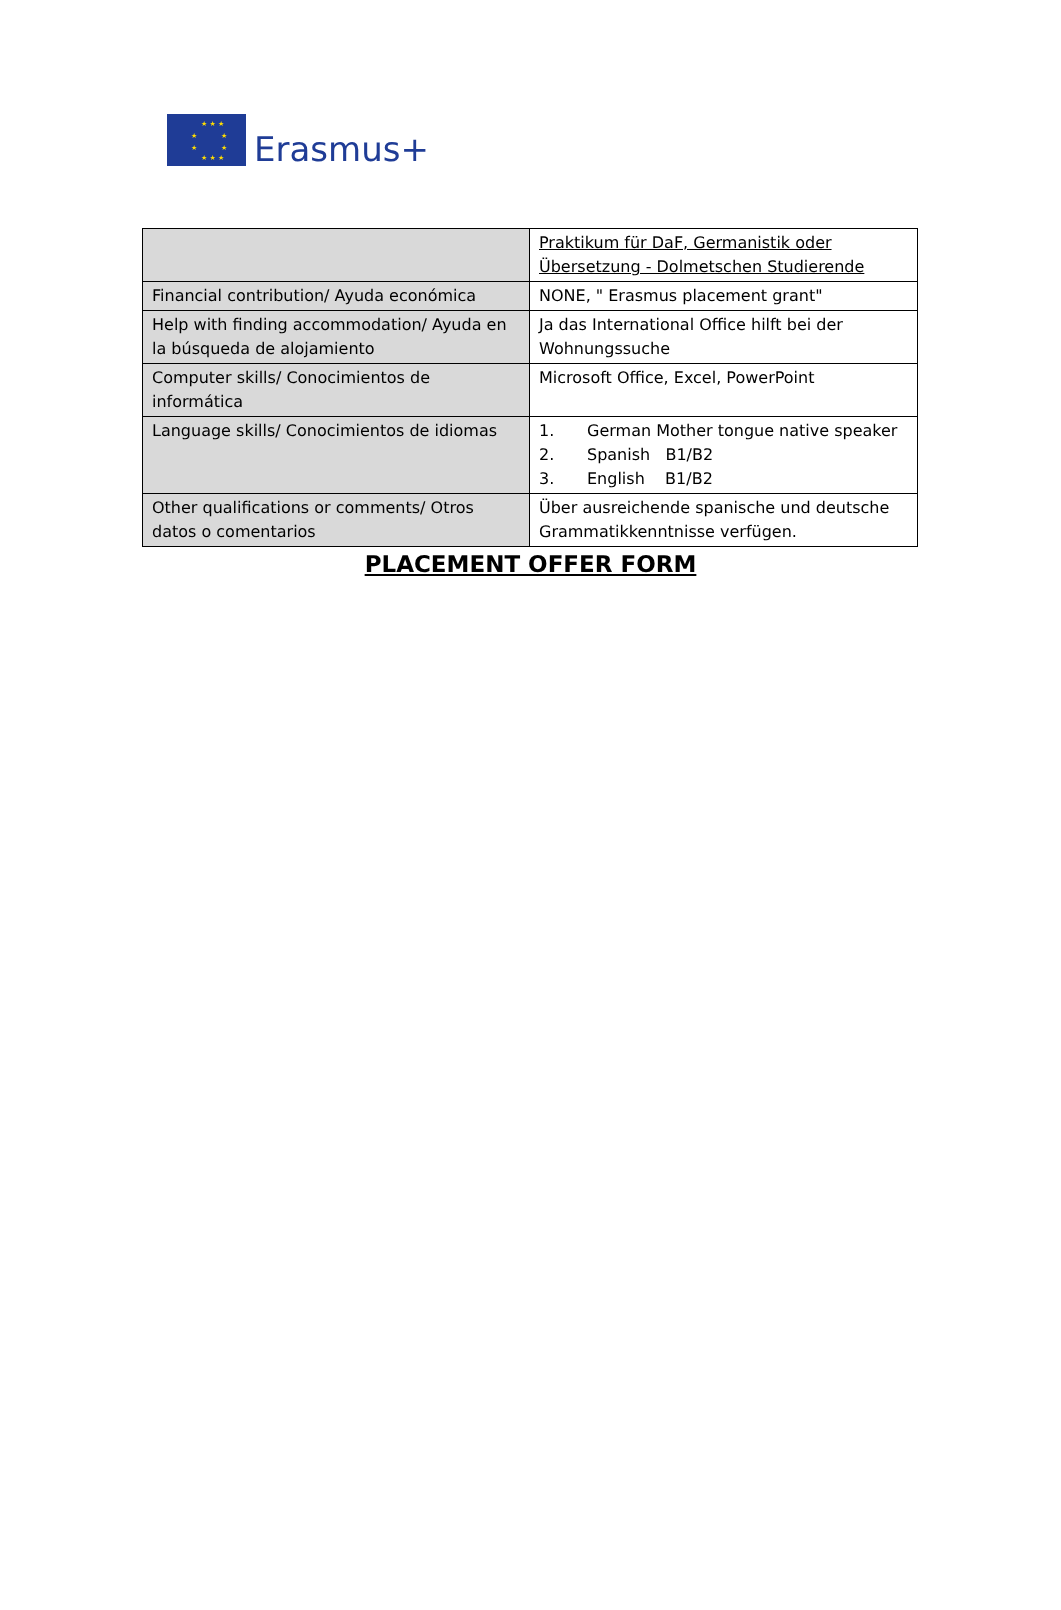★ ★ ★
★ ★
★ ★
★ ★ ★
Erasmus+
| | Praktikum für DaF, Germanistik oder Übersetzung - Dolmetschen Studierende |
| Financial contribution/ Ayuda económica | NONE, " Erasmus placement grant" |
| Help with finding accommodation/ Ayuda en la búsqueda de alojamiento | Ja das International Office hilft bei der Wohnungssuche |
| Computer skills/ Conocimientos de informática | Microsoft Office, Excel, PowerPoint |
| Language skills/ Conocimientos de idiomas | 1. German Mother tongue native speaker 2. Spanish B1/B2 3. English B1/B2 |
| Other qualifications or comments/ Otros datos o comentarios | Über ausreichende spanische und deutsche Grammatikkenntnisse verfügen. |
PLACEMENT OFFER FORM